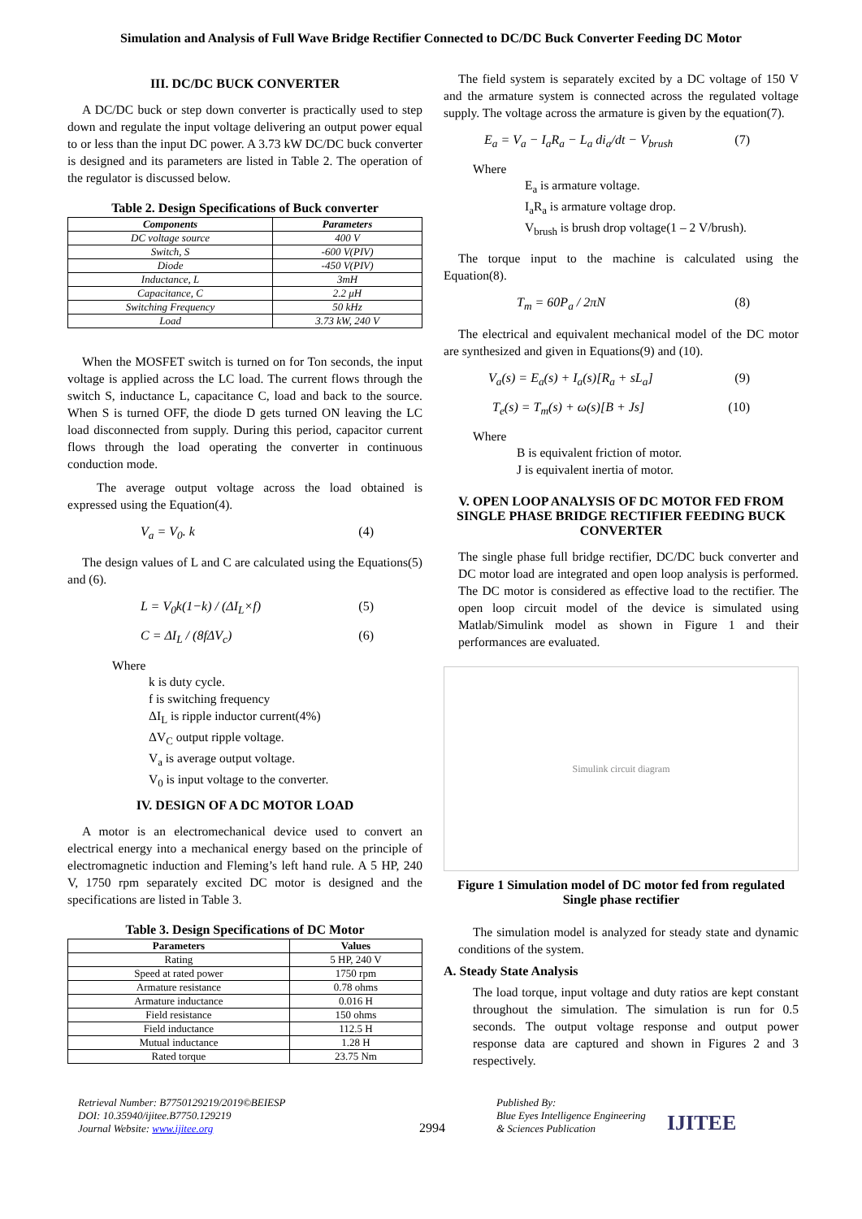Simulation and Analysis of Full Wave Bridge Rectifier Connected to DC/DC Buck Converter Feeding DC Motor
III. DC/DC BUCK CONVERTER
A DC/DC buck or step down converter is practically used to step down and regulate the input voltage delivering an output power equal to or less than the input DC power. A 3.73 kW DC/DC buck converter is designed and its parameters are listed in Table 2. The operation of the regulator is discussed below.
Table 2. Design Specifications of Buck converter
| Components | Parameters |
| --- | --- |
| DC voltage source | 400 V |
| Switch, S | -600 V(PIV) |
| Diode | -450 V(PIV) |
| Inductance, L | 3mH |
| Capacitance, C | 2.2 μH |
| Switching Frequency | 50 kHz |
| Load | 3.73 kW, 240 V |
When the MOSFET switch is turned on for Ton seconds, the input voltage is applied across the LC load. The current flows through the switch S, inductance L, capacitance C, load and back to the source. When S is turned OFF, the diode D gets turned ON leaving the LC load disconnected from supply. During this period, capacitor current flows through the load operating the converter in continuous conduction mode.
The average output voltage across the load obtained is expressed using the Equation(4).
V<sub>a</sub> = V<sub>0</sub>. k (4)
The design values of L and C are calculated using the Equations(5) and (6).
L = V<sub>0</sub>k(1−k) / (ΔI<sub>L</sub>×f) (5)
C = ΔI<sub>L</sub> / (8fΔV<sub>c</sub>) (6)
Where
k is duty cycle.
f is switching frequency
ΔI<sub>L</sub> is ripple inductor current(4%)
ΔV<sub>C</sub> output ripple voltage.
V<sub>a</sub> is average output voltage.
V<sub>0</sub> is input voltage to the converter.
IV. DESIGN OF A DC MOTOR LOAD
A motor is an electromechanical device used to convert an electrical energy into a mechanical energy based on the principle of electromagnetic induction and Fleming’s left hand rule. A 5 HP, 240 V, 1750 rpm separately excited DC motor is designed and the specifications are listed in Table 3.
Table 3. Design Specifications of DC Motor
| Parameters | Values |
| --- | --- |
| Rating | 5 HP, 240 V |
| Speed at rated power | 1750 rpm |
| Armature resistance | 0.78 ohms |
| Armature inductance | 0.016 H |
| Field resistance | 150 ohms |
| Field inductance | 112.5 H |
| Mutual inductance | 1.28 H |
| Rated torque | 23.75 Nm |
The field system is separately excited by a DC voltage of 150 V and the armature system is connected across the regulated voltage supply. The voltage across the armature is given by the equation(7).
E<sub>a</sub> = V<sub>a</sub> − I<sub>a</sub>R<sub>a</sub> − L<sub>a</sub> di<sub>a</sub>/dt − V<sub>brush</sub> (7)
Where
E<sub>a</sub> is armature voltage.
I<sub>a</sub>R<sub>a</sub> is armature voltage drop.
V<sub>brush</sub> is brush drop voltage(1 – 2 V/brush).
The torque input to the machine is calculated using the Equation(8).
T<sub>m</sub> = 60P<sub>a</sub> / 2πN (8)
The electrical and equivalent mechanical model of the DC motor are synthesized and given in Equations(9) and (10).
V<sub>a</sub>(s) = E<sub>a</sub>(s) + I<sub>a</sub>(s)[R<sub>a</sub> + sL<sub>a</sub>] (9)
T<sub>e</sub>(s) = T<sub>m</sub>(s) + ω(s)[B + Js] (10)
Where
B is equivalent friction of motor.
J is equivalent inertia of motor.
V. OPEN LOOP ANALYSIS OF DC MOTOR FED FROM SINGLE PHASE BRIDGE RECTIFIER FEEDING BUCK CONVERTER
The single phase full bridge rectifier, DC/DC buck converter and DC motor load are integrated and open loop analysis is performed. The DC motor is considered as effective load to the rectifier. The open loop circuit model of the device is simulated using Matlab/Simulink model as shown in Figure 1 and their performances are evaluated.
Simulink circuit diagram
Figure 1 Simulation model of DC motor fed from regulated Single phase rectifier
The simulation model is analyzed for steady state and dynamic conditions of the system.
A. Steady State Analysis
The load torque, input voltage and duty ratios are kept constant throughout the simulation. The simulation is run for 0.5 seconds. The output voltage response and output power response data are captured and shown in Figures 2 and 3 respectively.
Retrieval Number: B7750129219/2019©BEIESP
DOI: 10.35940/ijitee.B7750.129219
Journal Website: www.ijitee.org
2994
Published By:
Blue Eyes Intelligence Engineering
& Sciences Publication
IJITEE